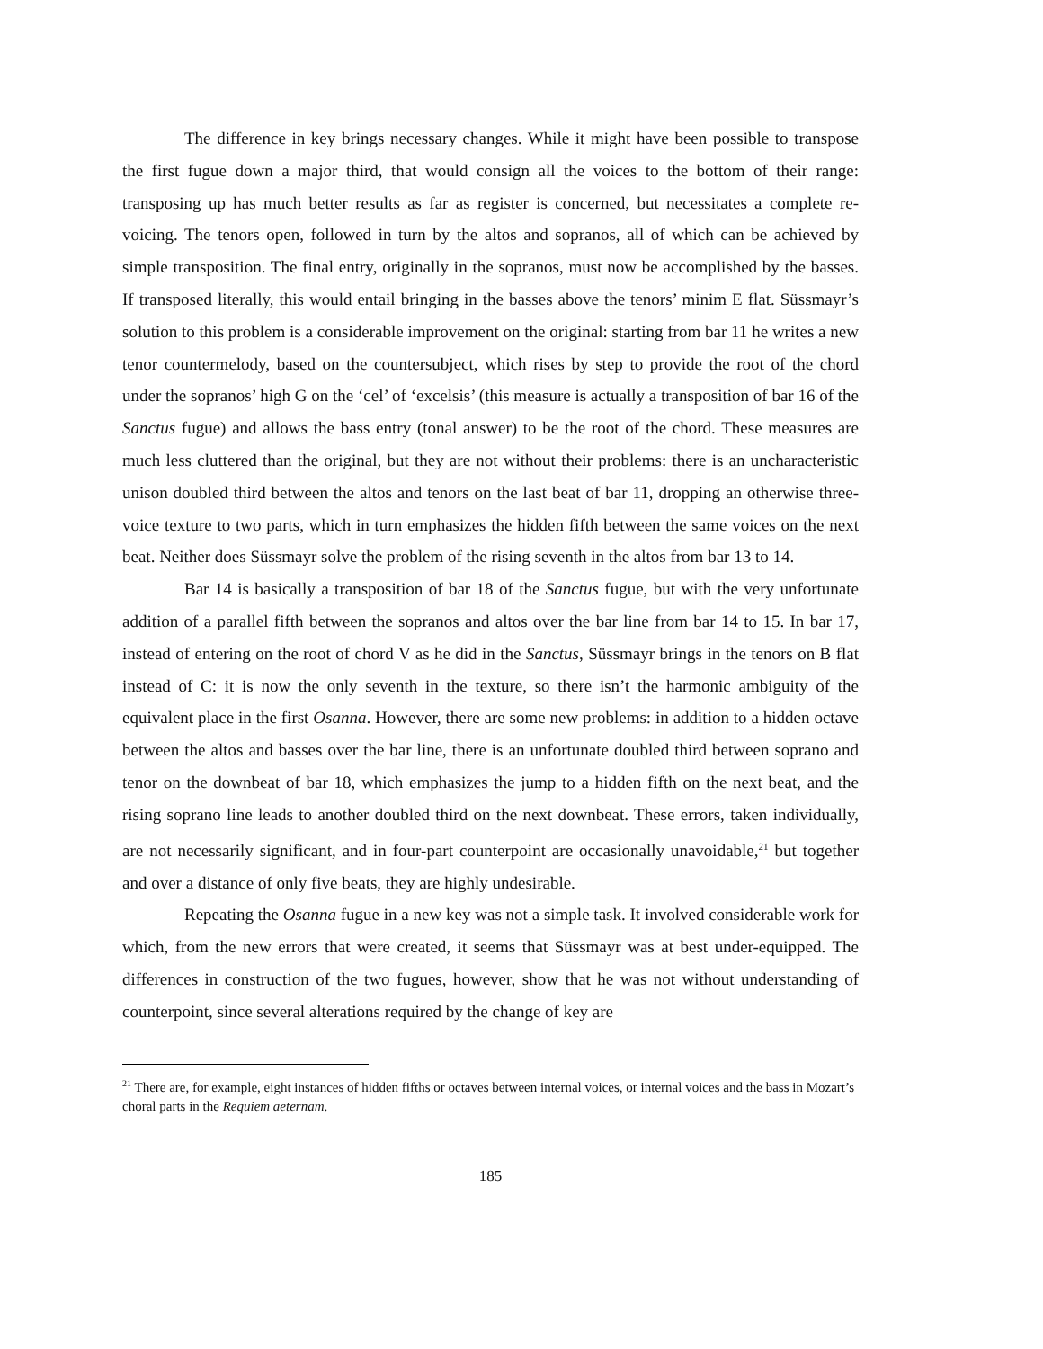The difference in key brings necessary changes. While it might have been possible to transpose the first fugue down a major third, that would consign all the voices to the bottom of their range: transposing up has much better results as far as register is concerned, but necessitates a complete re-voicing. The tenors open, followed in turn by the altos and sopranos, all of which can be achieved by simple transposition. The final entry, originally in the sopranos, must now be accomplished by the basses. If transposed literally, this would entail bringing in the basses above the tenors’ minim E flat. Süssmayr’s solution to this problem is a considerable improvement on the original: starting from bar 11 he writes a new tenor countermelody, based on the countersubject, which rises by step to provide the root of the chord under the sopranos’ high G on the ‘cel’ of ‘excelsis’ (this measure is actually a transposition of bar 16 of the Sanctus fugue) and allows the bass entry (tonal answer) to be the root of the chord. These measures are much less cluttered than the original, but they are not without their problems: there is an uncharacteristic unison doubled third between the altos and tenors on the last beat of bar 11, dropping an otherwise three-voice texture to two parts, which in turn emphasizes the hidden fifth between the same voices on the next beat. Neither does Süssmayr solve the problem of the rising seventh in the altos from bar 13 to 14.
Bar 14 is basically a transposition of bar 18 of the Sanctus fugue, but with the very unfortunate addition of a parallel fifth between the sopranos and altos over the bar line from bar 14 to 15. In bar 17, instead of entering on the root of chord V as he did in the Sanctus, Süssmayr brings in the tenors on B flat instead of C: it is now the only seventh in the texture, so there isn’t the harmonic ambiguity of the equivalent place in the first Osanna. However, there are some new problems: in addition to a hidden octave between the altos and basses over the bar line, there is an unfortunate doubled third between soprano and tenor on the downbeat of bar 18, which emphasizes the jump to a hidden fifth on the next beat, and the rising soprano line leads to another doubled third on the next downbeat. These errors, taken individually, are not necessarily significant, and in four-part counterpoint are occasionally unavoidable,<sup>21</sup> but together and over a distance of only five beats, they are highly undesirable.
Repeating the Osanna fugue in a new key was not a simple task. It involved considerable work for which, from the new errors that were created, it seems that Süssmayr was at best under-equipped. The differences in construction of the two fugues, however, show that he was not without understanding of counterpoint, since several alterations required by the change of key are
<sup>21</sup> There are, for example, eight instances of hidden fifths or octaves between internal voices, or internal voices and the bass in Mozart’s choral parts in the Requiem aeternam.
185